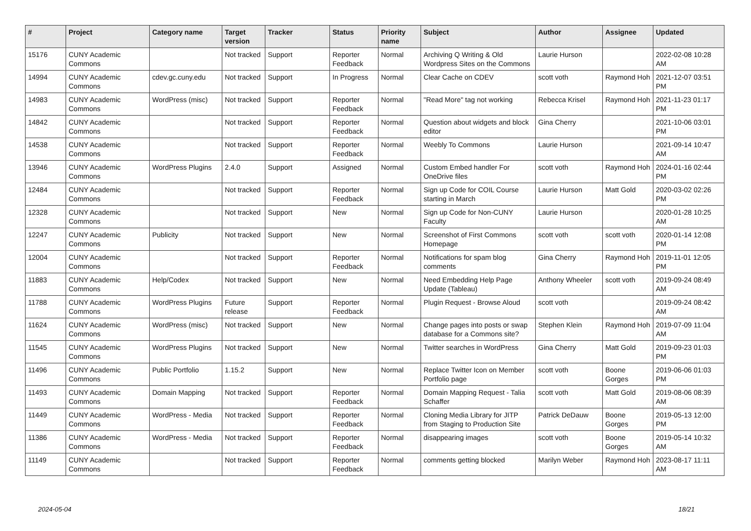| # | Project | Category name | Target version | Tracker | Status | Priority name | Subject | Author | Assignee | Updated |
| --- | --- | --- | --- | --- | --- | --- | --- | --- | --- | --- |
| 15176 | CUNY Academic Commons | | Not tracked | Support | Reporter Feedback | Normal | Archiving Q Writing & Old Wordpress Sites on the Commons | Laurie Hurson | | 2022-02-08 10:28 AM |
| 14994 | CUNY Academic Commons | cdev.gc.cuny.edu | Not tracked | Support | In Progress | Normal | Clear Cache on CDEV | scott voth | Raymond Hoh | 2021-12-07 03:51 PM |
| 14983 | CUNY Academic Commons | WordPress (misc) | Not tracked | Support | Reporter Feedback | Normal | "Read More" tag not working | Rebecca Krisel | Raymond Hoh | 2021-11-23 01:17 PM |
| 14842 | CUNY Academic Commons | | Not tracked | Support | Reporter Feedback | Normal | Question about widgets and block editor | Gina Cherry | | 2021-10-06 03:01 PM |
| 14538 | CUNY Academic Commons | | Not tracked | Support | Reporter Feedback | Normal | Weebly To Commons | Laurie Hurson | | 2021-09-14 10:47 AM |
| 13946 | CUNY Academic Commons | WordPress Plugins | 2.4.0 | Support | Assigned | Normal | Custom Embed handler For OneDrive files | scott voth | Raymond Hoh | 2024-01-16 02:44 PM |
| 12484 | CUNY Academic Commons | | Not tracked | Support | Reporter Feedback | Normal | Sign up Code for COIL Course starting in March | Laurie Hurson | Matt Gold | 2020-03-02 02:26 PM |
| 12328 | CUNY Academic Commons | | Not tracked | Support | New | Normal | Sign up Code for Non-CUNY Faculty | Laurie Hurson | | 2020-01-28 10:25 AM |
| 12247 | CUNY Academic Commons | Publicity | Not tracked | Support | New | Normal | Screenshot of First Commons Homepage | scott voth | scott voth | 2020-01-14 12:08 PM |
| 12004 | CUNY Academic Commons | | Not tracked | Support | Reporter Feedback | Normal | Notifications for spam blog comments | Gina Cherry | Raymond Hoh | 2019-11-01 12:05 PM |
| 11883 | CUNY Academic Commons | Help/Codex | Not tracked | Support | New | Normal | Need Embedding Help Page Update (Tableau) | Anthony Wheeler | scott voth | 2019-09-24 08:49 AM |
| 11788 | CUNY Academic Commons | WordPress Plugins | Future release | Support | Reporter Feedback | Normal | Plugin Request - Browse Aloud | scott voth | | 2019-09-24 08:42 AM |
| 11624 | CUNY Academic Commons | WordPress (misc) | Not tracked | Support | New | Normal | Change pages into posts or swap database for a Commons site? | Stephen Klein | Raymond Hoh | 2019-07-09 11:04 AM |
| 11545 | CUNY Academic Commons | WordPress Plugins | Not tracked | Support | New | Normal | Twitter searches in WordPress | Gina Cherry | Matt Gold | 2019-09-23 01:03 PM |
| 11496 | CUNY Academic Commons | Public Portfolio | 1.15.2 | Support | New | Normal | Replace Twitter Icon on Member Portfolio page | scott voth | Boone Gorges | 2019-06-06 01:03 PM |
| 11493 | CUNY Academic Commons | Domain Mapping | Not tracked | Support | Reporter Feedback | Normal | Domain Mapping Request - Talia Schaffer | scott voth | Matt Gold | 2019-08-06 08:39 AM |
| 11449 | CUNY Academic Commons | WordPress - Media | Not tracked | Support | Reporter Feedback | Normal | Cloning Media Library for JITP from Staging to Production Site | Patrick DeDauw | Boone Gorges | 2019-05-13 12:00 PM |
| 11386 | CUNY Academic Commons | WordPress - Media | Not tracked | Support | Reporter Feedback | Normal | disappearing images | scott voth | Boone Gorges | 2019-05-14 10:32 AM |
| 11149 | CUNY Academic Commons | | Not tracked | Support | Reporter Feedback | Normal | comments getting blocked | Marilyn Weber | Raymond Hoh | 2023-08-17 11:11 AM |
2024-05-04 18/21